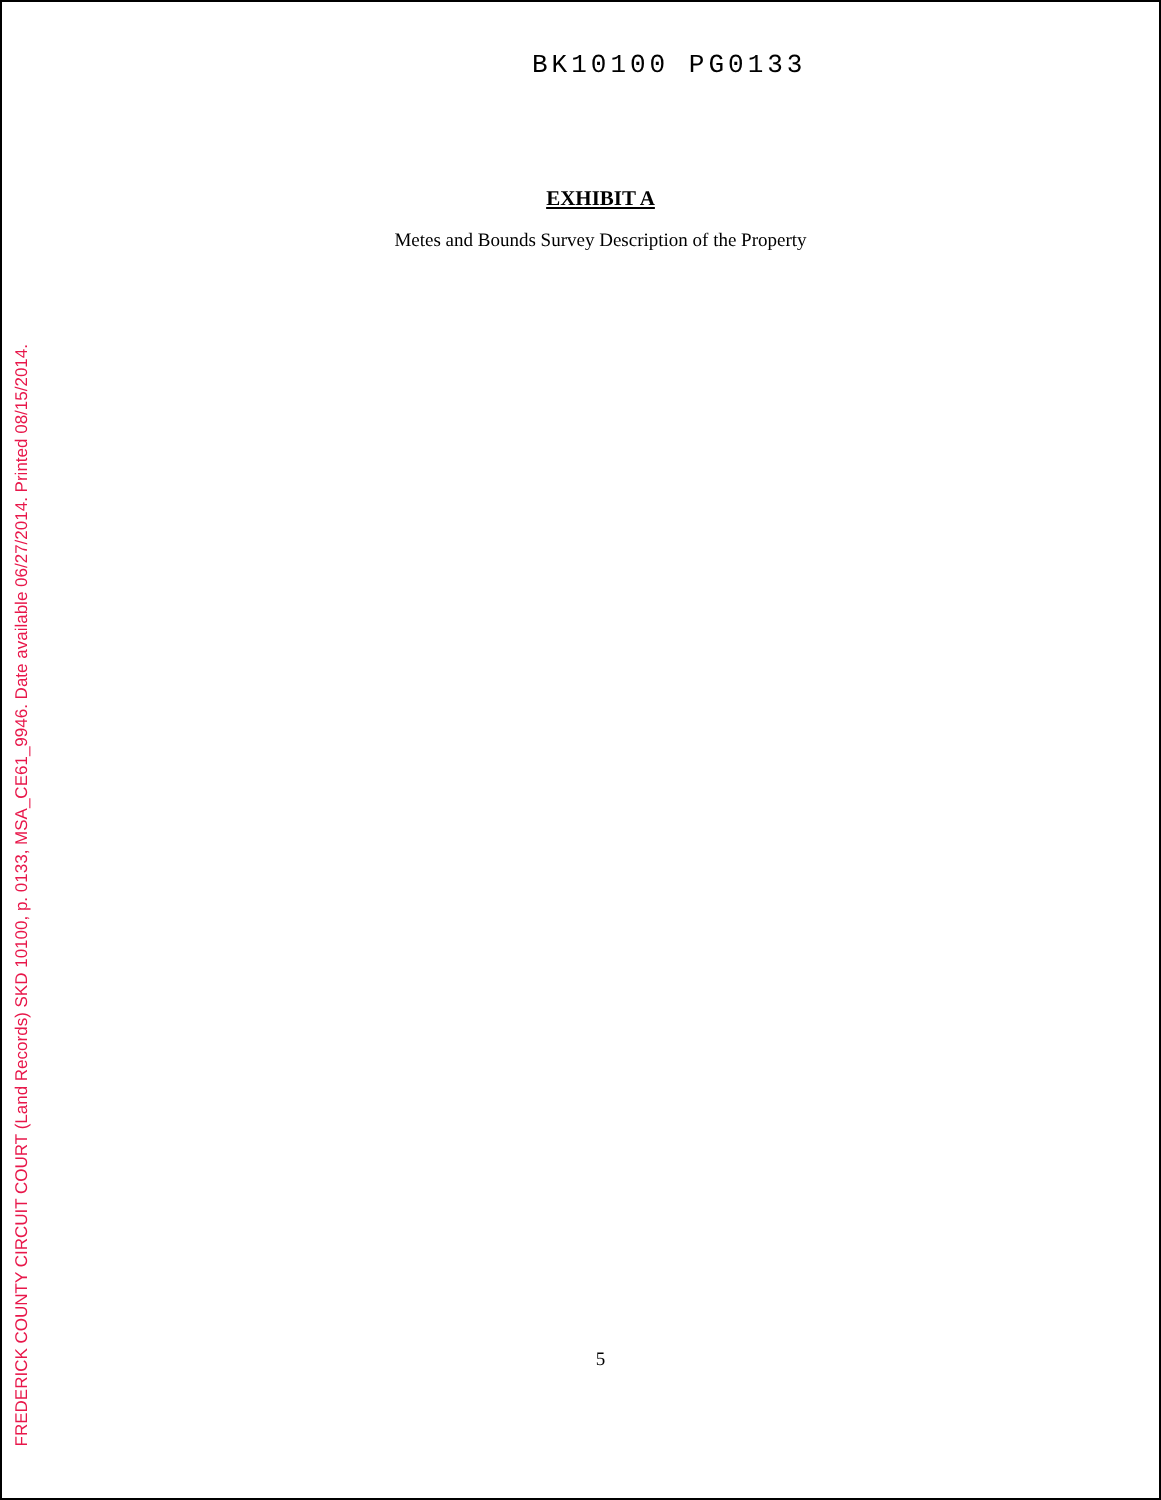FREDERICK COUNTY CIRCUIT COURT (Land Records) SKD 10100, p. 0133, MSA_CE61_9946. Date available 06/27/2014. Printed 08/15/2014.
BK10100 PG0133
EXHIBIT A
Metes and Bounds Survey Description of the Property
5